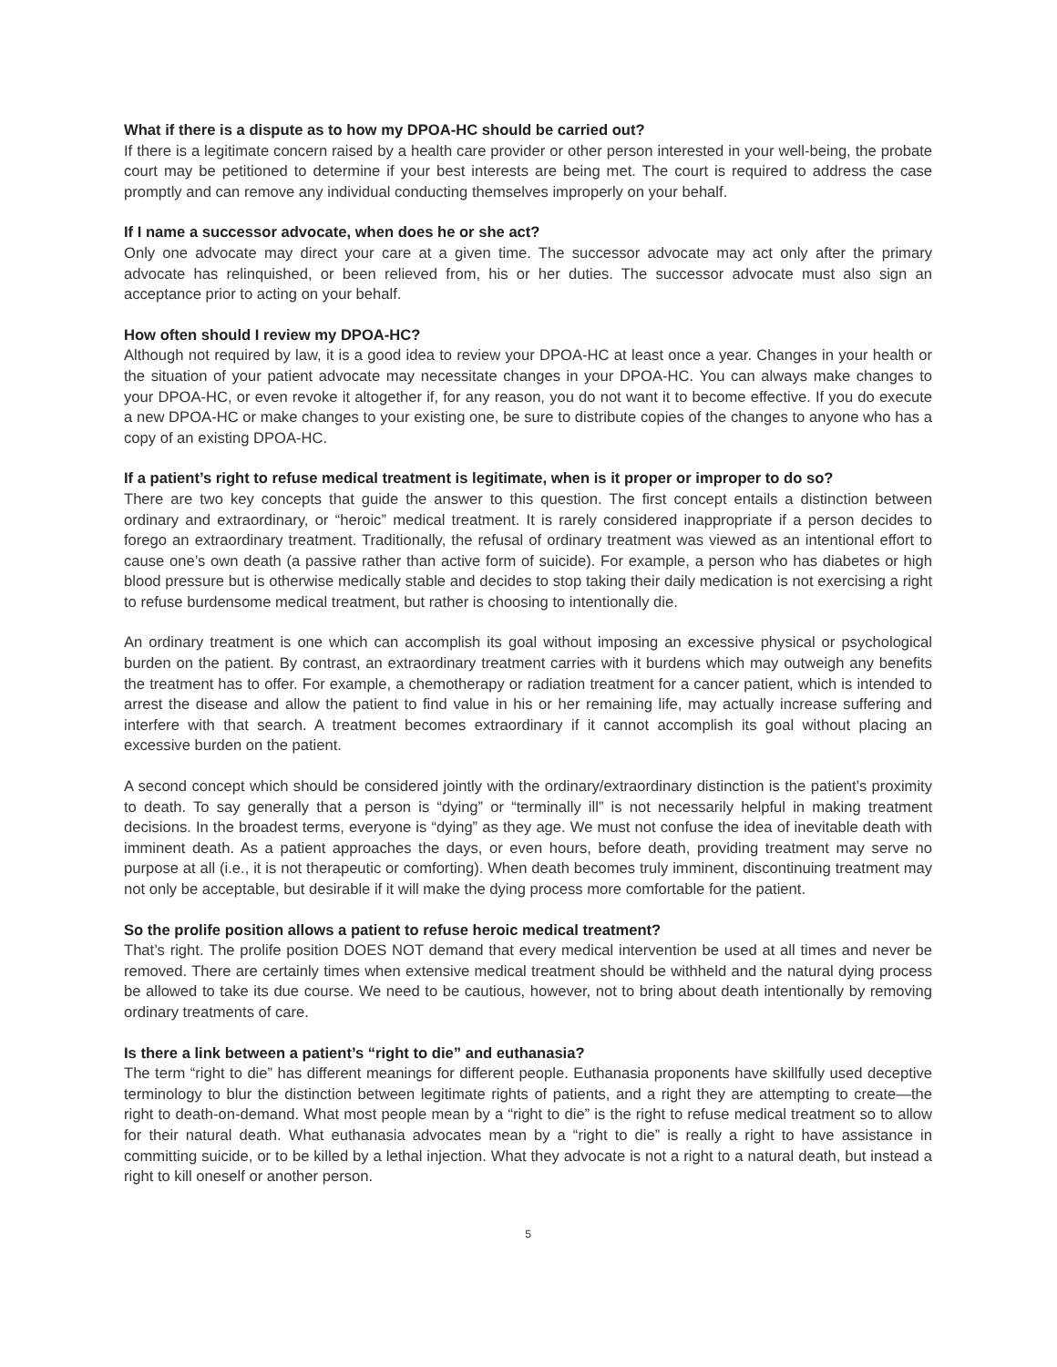What if there is a dispute as to how my DPOA-HC should be carried out?
If there is a legitimate concern raised by a health care provider or other person interested in your well-being, the probate court may be petitioned to determine if your best interests are being met. The court is required to address the case promptly and can remove any individual conducting themselves improperly on your behalf.
If I name a successor advocate, when does he or she act?
Only one advocate may direct your care at a given time. The successor advocate may act only after the primary advocate has relinquished, or been relieved from, his or her duties. The successor advocate must also sign an acceptance prior to acting on your behalf.
How often should I review my DPOA-HC?
Although not required by law, it is a good idea to review your DPOA-HC at least once a year. Changes in your health or the situation of your patient advocate may necessitate changes in your DPOA-HC. You can always make changes to your DPOA-HC, or even revoke it altogether if, for any reason, you do not want it to become effective. If you do execute a new DPOA-HC or make changes to your existing one, be sure to distribute copies of the changes to anyone who has a copy of an existing DPOA-HC.
If a patient’s right to refuse medical treatment is legitimate, when is it proper or improper to do so?
There are two key concepts that guide the answer to this question. The first concept entails a distinction between ordinary and extraordinary, or “heroic” medical treatment. It is rarely considered inappropriate if a person decides to forego an extraordinary treatment. Traditionally, the refusal of ordinary treatment was viewed as an intentional effort to cause one’s own death (a passive rather than active form of suicide). For example, a person who has diabetes or high blood pressure but is otherwise medically stable and decides to stop taking their daily medication is not exercising a right to refuse burdensome medical treatment, but rather is choosing to intentionally die.
An ordinary treatment is one which can accomplish its goal without imposing an excessive physical or psychological burden on the patient. By contrast, an extraordinary treatment carries with it burdens which may outweigh any benefits the treatment has to offer. For example, a chemotherapy or radiation treatment for a cancer patient, which is intended to arrest the disease and allow the patient to find value in his or her remaining life, may actually increase suffering and interfere with that search. A treatment becomes extraordinary if it cannot accomplish its goal without placing an excessive burden on the patient.
A second concept which should be considered jointly with the ordinary/extraordinary distinction is the patient’s proximity to death. To say generally that a person is “dying” or “terminally ill” is not necessarily helpful in making treatment decisions. In the broadest terms, everyone is “dying” as they age. We must not confuse the idea of inevitable death with imminent death. As a patient approaches the days, or even hours, before death, providing treatment may serve no purpose at all (i.e., it is not therapeutic or comforting). When death becomes truly imminent, discontinuing treatment may not only be acceptable, but desirable if it will make the dying process more comfortable for the patient.
So the prolife position allows a patient to refuse heroic medical treatment?
That’s right. The prolife position DOES NOT demand that every medical intervention be used at all times and never be removed. There are certainly times when extensive medical treatment should be withheld and the natural dying process be allowed to take its due course. We need to be cautious, however, not to bring about death intentionally by removing ordinary treatments of care.
Is there a link between a patient’s “right to die” and euthanasia?
The term “right to die” has different meanings for different people. Euthanasia proponents have skillfully used deceptive terminology to blur the distinction between legitimate rights of patients, and a right they are attempting to create—the right to death-on-demand. What most people mean by a “right to die” is the right to refuse medical treatment so to allow for their natural death. What euthanasia advocates mean by a “right to die” is really a right to have assistance in committing suicide, or to be killed by a lethal injection. What they advocate is not a right to a natural death, but instead a right to kill oneself or another person.
5